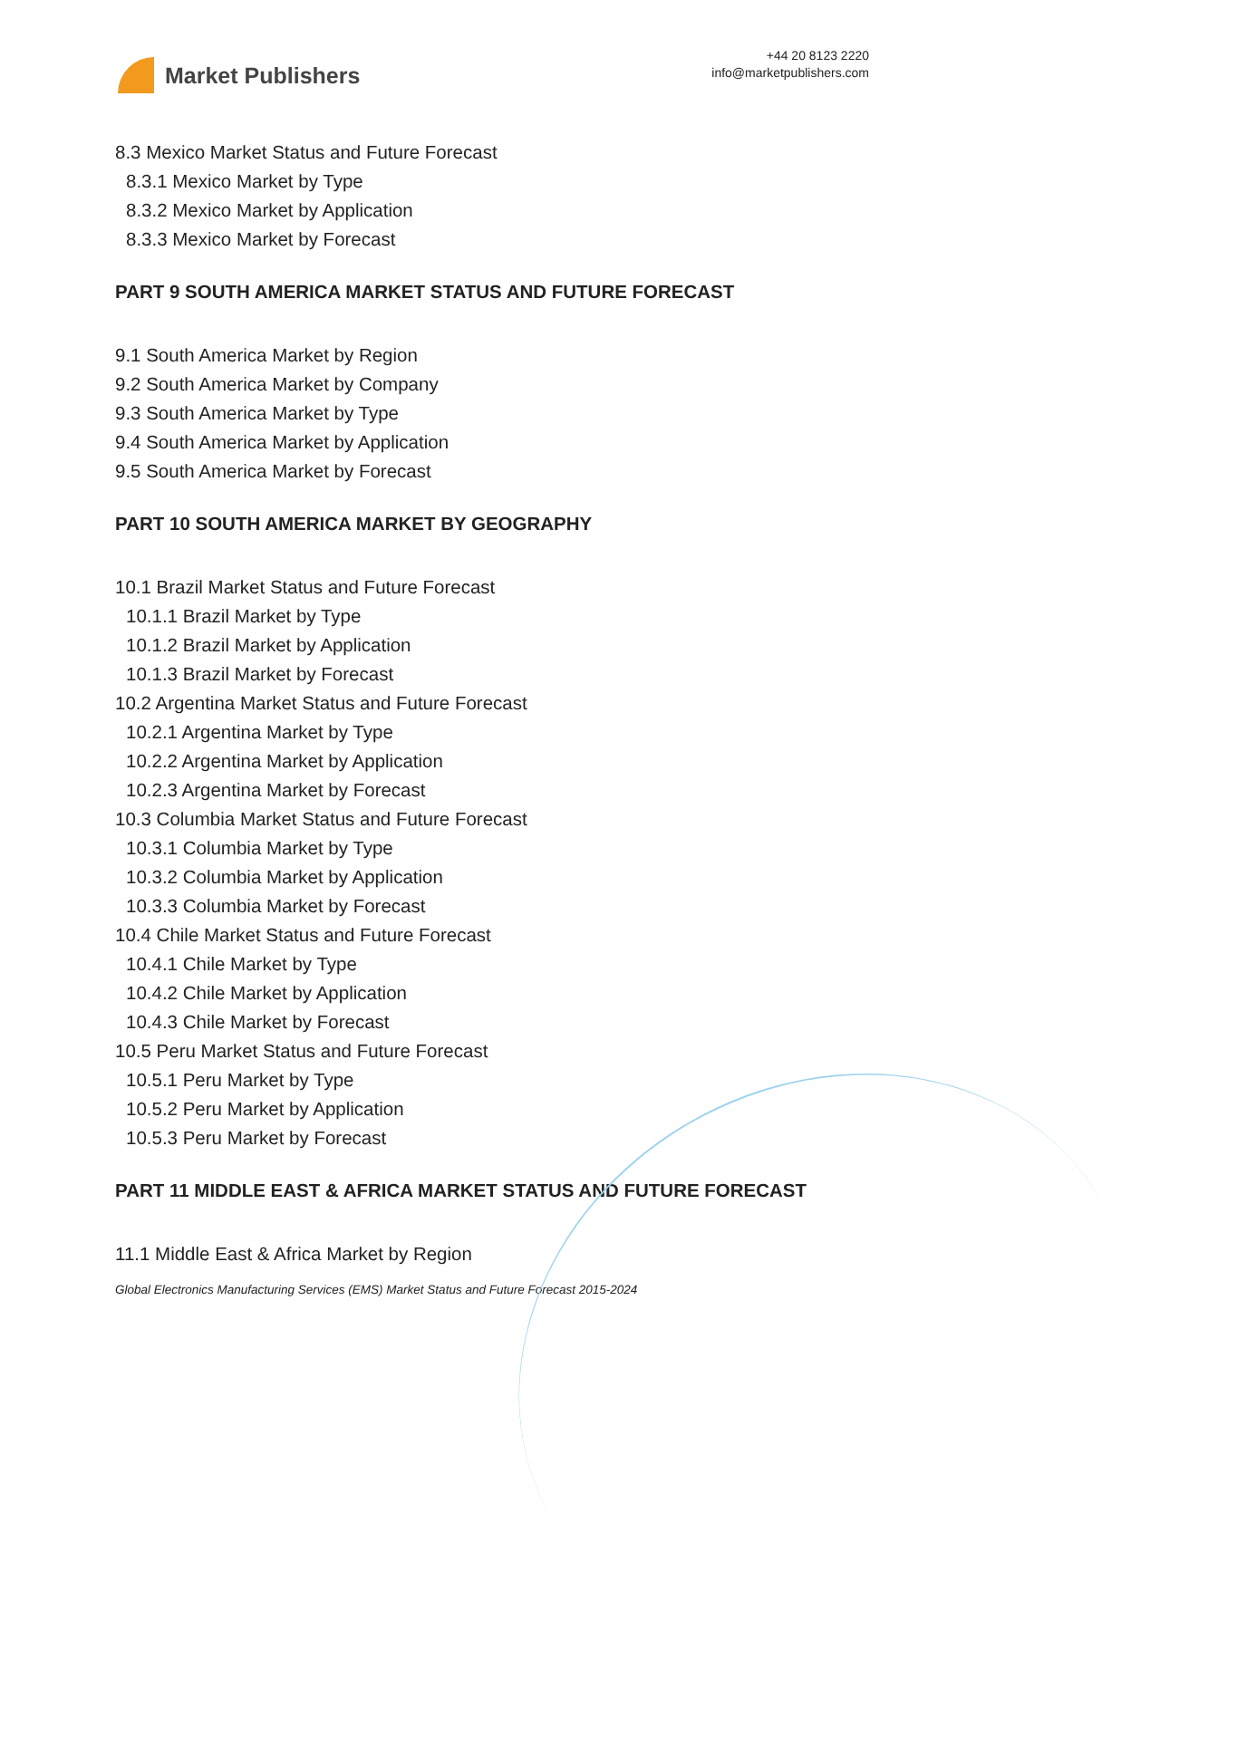Market Publishers
+44 20 8123 2220
info@marketpublishers.com
8.3 Mexico Market Status and Future Forecast
8.3.1 Mexico Market by Type
8.3.2 Mexico Market by Application
8.3.3 Mexico Market by Forecast
PART 9 SOUTH AMERICA MARKET STATUS AND FUTURE FORECAST
9.1 South America Market by Region
9.2 South America Market by Company
9.3 South America Market by Type
9.4 South America Market by Application
9.5 South America Market by Forecast
PART 10 SOUTH AMERICA MARKET BY GEOGRAPHY
10.1 Brazil Market Status and Future Forecast
10.1.1 Brazil Market by Type
10.1.2 Brazil Market by Application
10.1.3 Brazil Market by Forecast
10.2 Argentina Market Status and Future Forecast
10.2.1 Argentina Market by Type
10.2.2 Argentina Market by Application
10.2.3 Argentina Market by Forecast
10.3 Columbia Market Status and Future Forecast
10.3.1 Columbia Market by Type
10.3.2 Columbia Market by Application
10.3.3 Columbia Market by Forecast
10.4 Chile Market Status and Future Forecast
10.4.1 Chile Market by Type
10.4.2 Chile Market by Application
10.4.3 Chile Market by Forecast
10.5 Peru Market Status and Future Forecast
10.5.1 Peru Market by Type
10.5.2 Peru Market by Application
10.5.3 Peru Market by Forecast
PART 11 MIDDLE EAST & AFRICA MARKET STATUS AND FUTURE FORECAST
11.1 Middle East & Africa Market by Region
Global Electronics Manufacturing Services (EMS) Market Status and Future Forecast 2015-2024